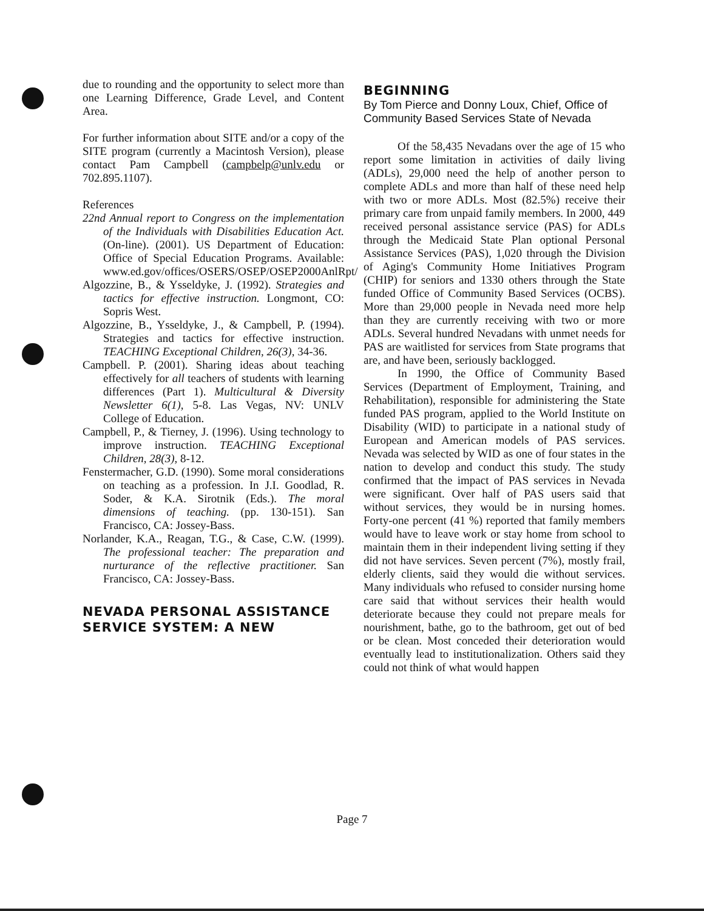due to rounding and the opportunity to select more than one Learning Difference, Grade Level, and Content Area.
For further information about SITE and/or a copy of the SITE program (currently a Macintosh Version), please contact Pam Campbell (campbelp@unlv.edu or 702.895.1107).
References
22nd Annual report to Congress on the implementation of the Individuals with Disabilities Education Act. (On-line). (2001). US Department of Education: Office of Special Education Programs. Available: www.ed.gov/offices/OSERS/OSEP/OSEP2000AnlRpt/
Algozzine, B., & Ysseldyke, J. (1992). Strategies and tactics for effective instruction. Longmont, CO: Sopris West.
Algozzine, B., Ysseldyke, J., & Campbell, P. (1994). Strategies and tactics for effective instruction. TEACHING Exceptional Children, 26(3), 34-36.
Campbell. P. (2001). Sharing ideas about teaching effectively for all teachers of students with learning differences (Part 1). Multicultural & Diversity Newsletter 6(1), 5-8. Las Vegas, NV: UNLV College of Education.
Campbell, P., & Tierney, J. (1996). Using technology to improve instruction. TEACHING Exceptional Children, 28(3), 8-12.
Fenstermacher, G.D. (1990). Some moral considerations on teaching as a profession. In J.I. Goodlad, R. Soder, & K.A. Sirotnik (Eds.). The moral dimensions of teaching. (pp. 130-151). San Francisco, CA: Jossey-Bass.
Norlander, K.A., Reagan, T.G., & Case, C.W. (1999). The professional teacher: The preparation and nurturance of the reflective practitioner. San Francisco, CA: Jossey-Bass.
NEVADA PERSONAL ASSISTANCE SERVICE SYSTEM: A NEW
BEGINNING
By Tom Pierce and Donny Loux, Chief, Office of Community Based Services State of Nevada
Of the 58,435 Nevadans over the age of 15 who report some limitation in activities of daily living (ADLs), 29,000 need the help of another person to complete ADLs and more than half of these need help with two or more ADLs. Most (82.5%) receive their primary care from unpaid family members. In 2000, 449 received personal assistance service (PAS) for ADLs through the Medicaid State Plan optional Personal Assistance Services (PAS), 1,020 through the Division of Aging's Community Home Initiatives Program (CHIP) for seniors and 1330 others through the State funded Office of Community Based Services (OCBS). More than 29,000 people in Nevada need more help than they are currently receiving with two or more ADLs. Several hundred Nevadans with unmet needs for PAS are waitlisted for services from State programs that are, and have been, seriously backlogged.
In 1990, the Office of Community Based Services (Department of Employment, Training, and Rehabilitation), responsible for administering the State funded PAS program, applied to the World Institute on Disability (WID) to participate in a national study of European and American models of PAS services. Nevada was selected by WID as one of four states in the nation to develop and conduct this study. The study confirmed that the impact of PAS services in Nevada were significant. Over half of PAS users said that without services, they would be in nursing homes. Forty-one percent (41 %) reported that family members would have to leave work or stay home from school to maintain them in their independent living setting if they did not have services. Seven percent (7%), mostly frail, elderly clients, said they would die without services. Many individuals who refused to consider nursing home care said that without services their health would deteriorate because they could not prepare meals for nourishment, bathe, go to the bathroom, get out of bed or be clean. Most conceded their deterioration would eventually lead to institutionalization. Others said they could not think of what would happen
Page 7